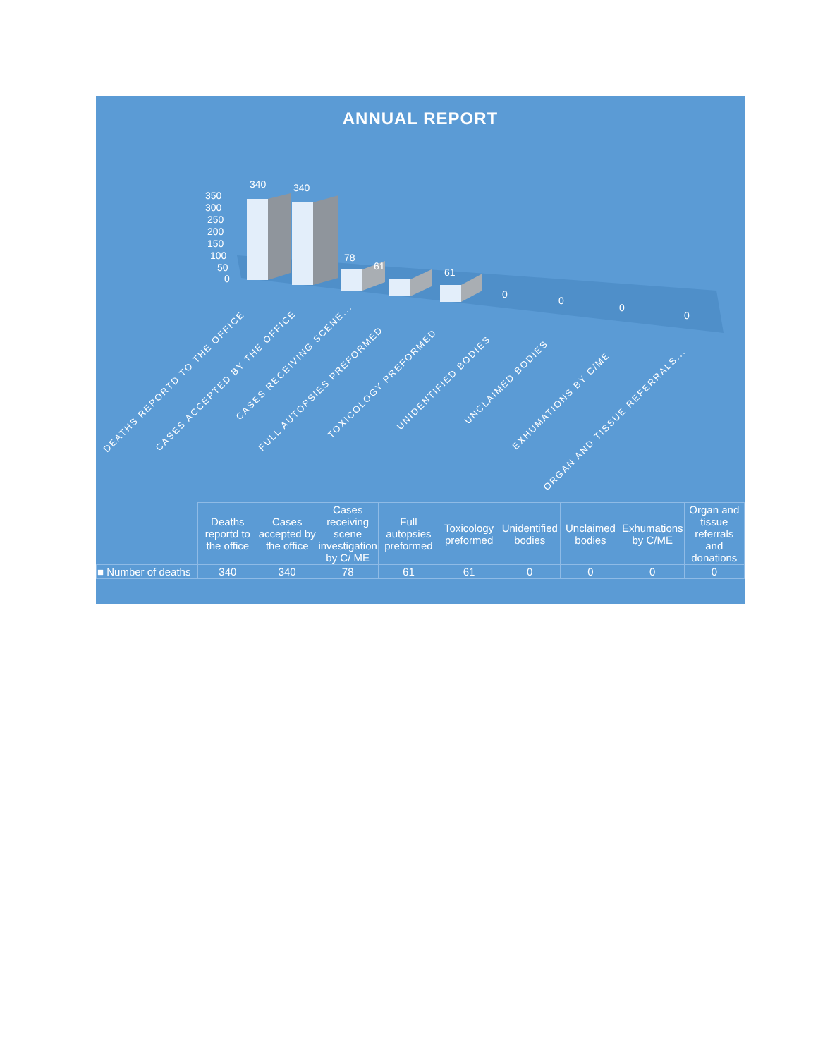ANNUAL REPORT
350
300
250
200
150
100
50
0
340
340
78
61
61
0
0
0
0
DEATHS REPORTD TO THE OFFICE
CASES ACCEPTED BY THE OFFICE
CASES RECEIVING SCENE...
FULL AUTOPSIES PREFORMED
TOXICOLOGY PREFORMED
UNIDENTIFIED BODIES
UNCLAIMED BODIES
EXHUMATIONS BY C/ME
ORGAN AND TISSUE REFERRALS...
| | Deaths reportd to the office | Cases accepted by the office | Cases receiving scene investigation by C/ ME | Full autopsies preformed | Toxicology preformed | Unidentified bodies | Unclaimed bodies | Exhumations by C/ME | Organ and tissue referrals and donations |
| --- | --- | --- | --- | --- | --- | --- | --- | --- | --- |
| ■ Number of deaths | 340 | 340 | 78 | 61 | 61 | 0 | 0 | 0 | 0 |